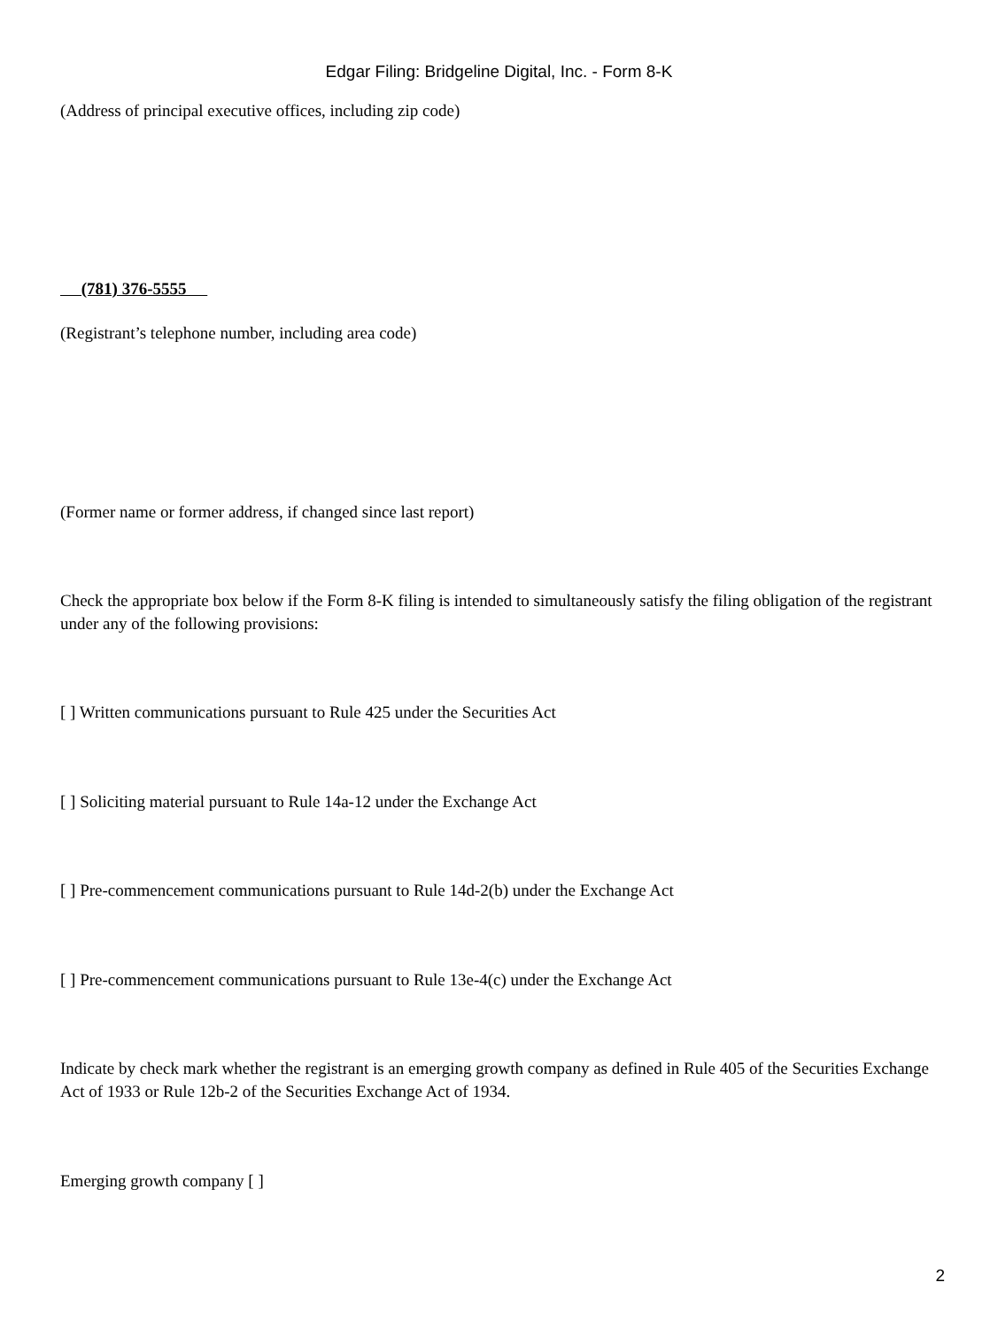Edgar Filing: Bridgeline Digital, Inc. - Form 8-K
(Address of principal executive offices, including zip code)
(781) 376-5555
(Registrant’s telephone number, including area code)
(Former name or former address, if changed since last report)
Check the appropriate box below if the Form 8-K filing is intended to simultaneously satisfy the filing obligation of the registrant under any of the following provisions:
[ ] Written communications pursuant to Rule 425 under the Securities Act
[ ] Soliciting material pursuant to Rule 14a-12 under the Exchange Act
[ ] Pre-commencement communications pursuant to Rule 14d-2(b) under the Exchange Act
[ ] Pre-commencement communications pursuant to Rule 13e-4(c) under the Exchange Act
Indicate by check mark whether the registrant is an emerging growth company as defined in Rule 405 of the Securities Exchange Act of 1933 or Rule 12b-2 of the Securities Exchange Act of 1934.
Emerging growth company [ ]
2